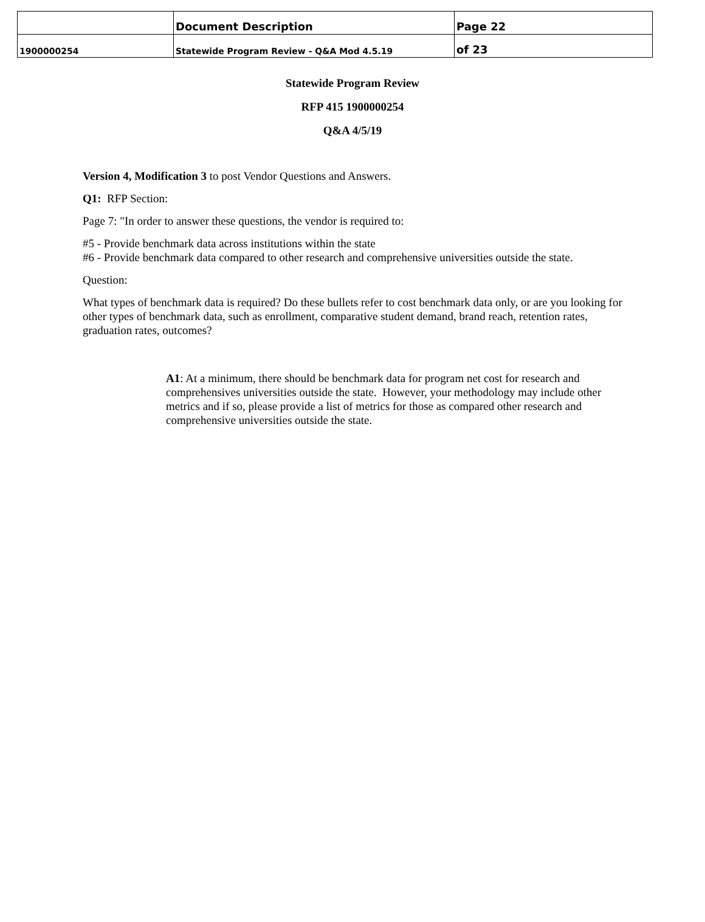| | Document Description | Page 22 |
| 1900000254 | Statewide Program Review - Q&A Mod 4.5.19 | of 23 |
Statewide Program Review
RFP 415 1900000254
Q&A 4/5/19
Version 4, Modification 3 to post Vendor Questions and Answers.
Q1: RFP Section:
Page 7: "In order to answer these questions, the vendor is required to:
#5 - Provide benchmark data across institutions within the state
#6 - Provide benchmark data compared to other research and comprehensive universities outside the state.
Question:
What types of benchmark data is required? Do these bullets refer to cost benchmark data only, or are you looking for other types of benchmark data, such as enrollment, comparative student demand, brand reach, retention rates, graduation rates, outcomes?
A1: At a minimum, there should be benchmark data for program net cost for research and comprehensives universities outside the state. However, your methodology may include other metrics and if so, please provide a list of metrics for those as compared other research and comprehensive universities outside the state.